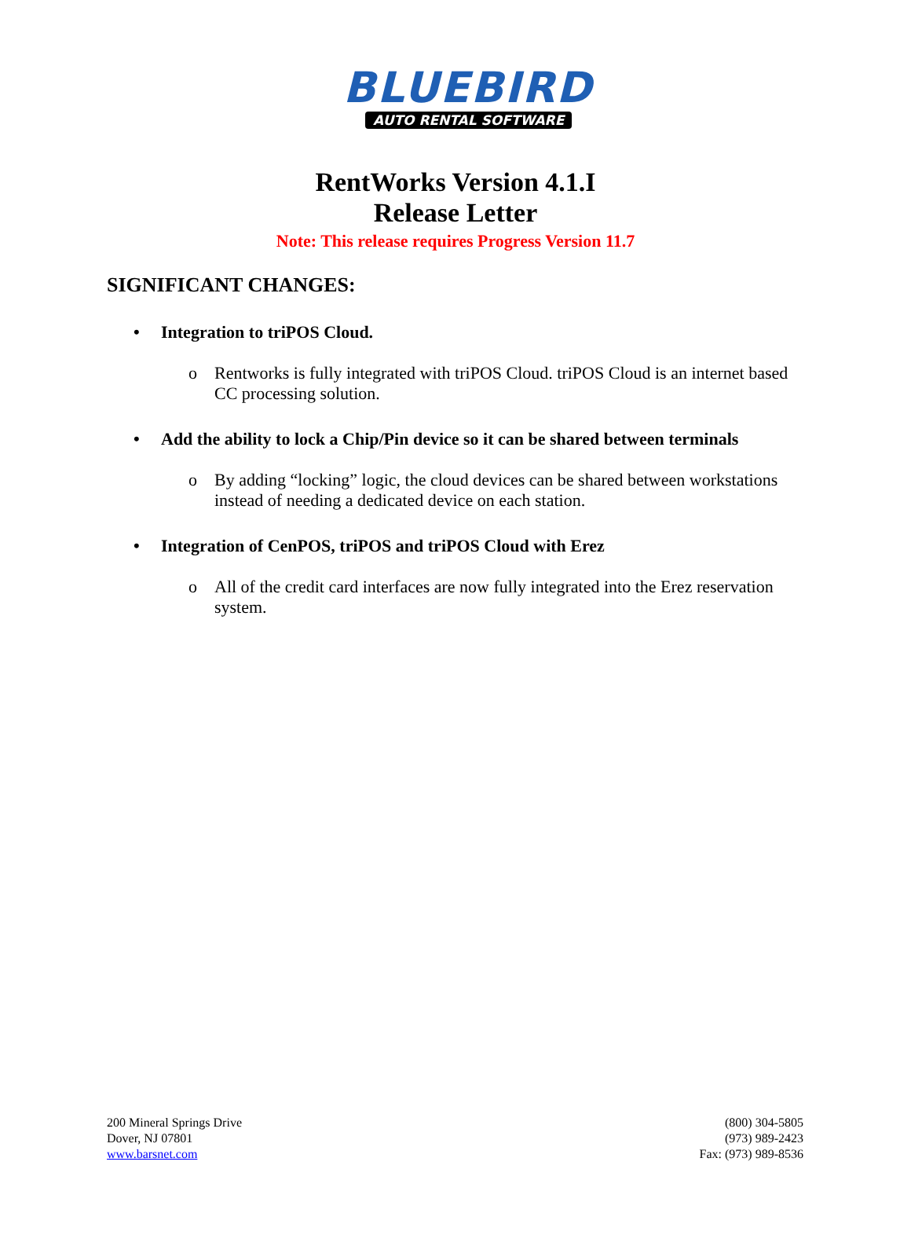BLUEBIRD
AUTO RENTAL SOFTWARE
RentWorks Version 4.1.I
Release Letter
Note: This release requires Progress Version 11.7
SIGNIFICANT CHANGES:
• Integration to triPOS Cloud.
o Rentworks is fully integrated with triPOS Cloud. triPOS Cloud is an internet based CC processing solution.
• Add the ability to lock a Chip/Pin device so it can be shared between terminals
o By adding “locking” logic, the cloud devices can be shared between workstations instead of needing a dedicated device on each station.
• Integration of CenPOS, triPOS and triPOS Cloud with Erez
o All of the credit card interfaces are now fully integrated into the Erez reservation system.
200 Mineral Springs Drive
Dover, NJ 07801
www.barsnet.com
(800) 304-5805
(973) 989-2423
Fax: (973) 989-8536